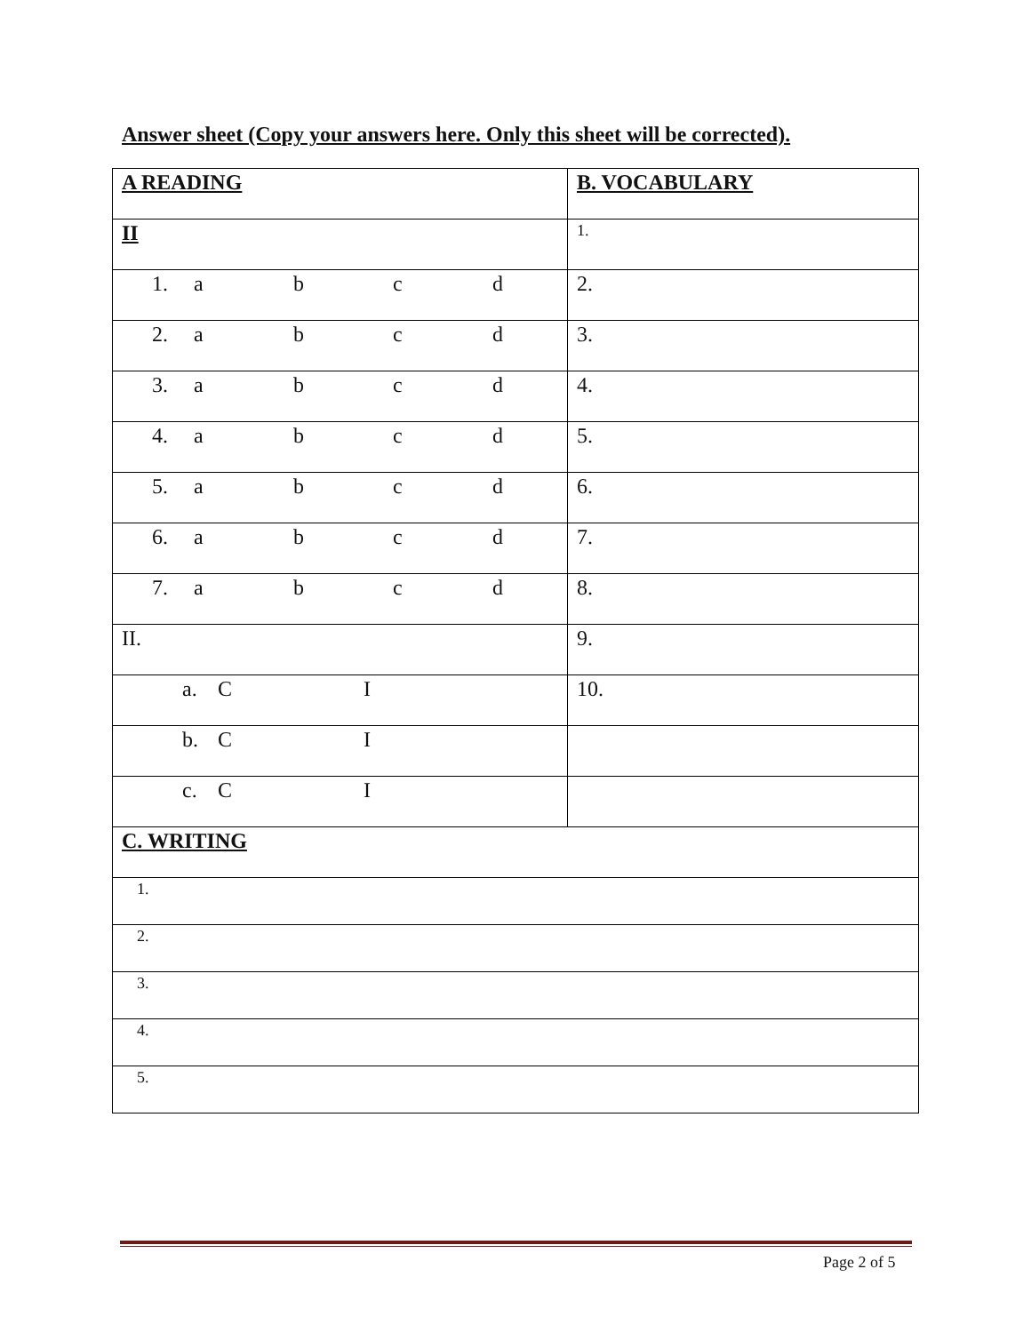Answer sheet (Copy your answers here. Only this sheet will be corrected).
| A READING | B. VOCABULARY |
| II | 1. |
| 1. a b c d | 2. |
| 2. a b c d | 3. |
| 3. a b c d | 4. |
| 4. a b c d | 5. |
| 5. a b c d | 6. |
| 6. a b c d | 7. |
| 7. a b c d | 8. |
| II. | 9. |
| a. C I | 10. |
| b. C I | |
| c. C I | |
| C. WRITING | |
| 1. | |
| 2. | |
| 3. | |
| 4. | |
| 5. | |
Page 2 of 5